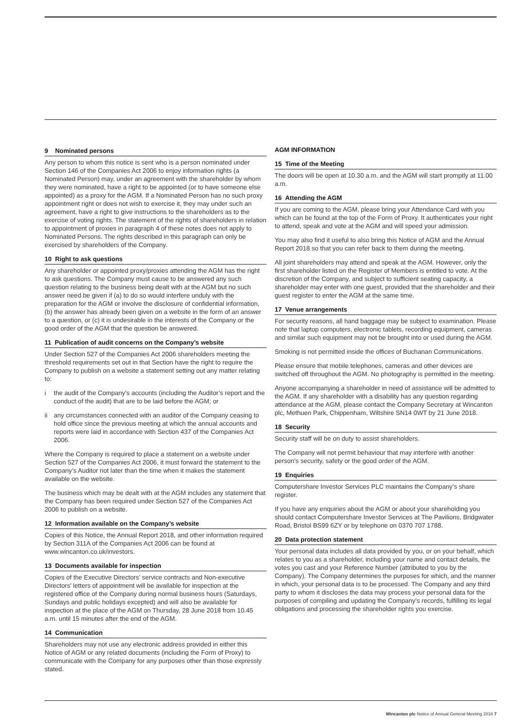9 Nominated persons
Any person to whom this notice is sent who is a person nominated under Section 146 of the Companies Act 2006 to enjoy information rights (a Nominated Person) may, under an agreement with the shareholder by whom they were nominated, have a right to be appointed (or to have someone else appointed) as a proxy for the AGM. If a Nominated Person has no such proxy appointment right or does not wish to exercise it, they may under such an agreement, have a right to give instructions to the shareholders as to the exercise of voting rights. The statement of the rights of shareholders in relation to appointment of proxies in paragraph 4 of these notes does not apply to Nominated Persons. The rights described in this paragraph can only be exercised by shareholders of the Company.
10 Right to ask questions
Any shareholder or appointed proxy/proxies attending the AGM has the right to ask questions. The Company must cause to be answered any such question relating to the business being dealt with at the AGM but no such answer need be given if (a) to do so would interfere unduly with the preparation for the AGM or involve the disclosure of confidential information, (b) the answer has already been given on a website in the form of an answer to a question, or (c) it is undesirable in the interests of the Company or the good order of the AGM that the question be answered.
11 Publication of audit concerns on the Company’s website
Under Section 527 of the Companies Act 2006 shareholders meeting the threshold requirements set out in that Section have the right to require the Company to publish on a website a statement setting out any matter relating to:
i the audit of the Company’s accounts (including the Auditor’s report and the conduct of the audit) that are to be laid before the AGM; or
ii any circumstances connected with an auditor of the Company ceasing to hold office since the previous meeting at which the annual accounts and reports were laid in accordance with Section 437 of the Companies Act 2006.
Where the Company is required to place a statement on a website under Section 527 of the Companies Act 2006, it must forward the statement to the Company’s Auditor not later than the time when it makes the statement available on the website.
The business which may be dealt with at the AGM includes any statement that the Company has been required under Section 527 of the Companies Act 2006 to publish on a website.
12 Information available on the Company’s website
Copies of this Notice, the Annual Report 2018, and other information required by Section 311A of the Companies Act 2006 can be found at www.wincanton.co.uk/investors.
13 Documents available for inspection
Copies of the Executive Directors’ service contracts and Non-executive Directors’ letters of appointment will be available for inspection at the registered office of the Company during normal business hours (Saturdays, Sundays and public holidays excepted) and will also be available for inspection at the place of the AGM on Thursday, 28 June 2018 from 10.45 a.m. until 15 minutes after the end of the AGM.
14 Communication
Shareholders may not use any electronic address provided in either this Notice of AGM or any related documents (including the Form of Proxy) to communicate with the Company for any purposes other than those expressly stated.
AGM INFORMATION
15 Time of the Meeting
The doors will be open at 10.30 a.m. and the AGM will start promptly at 11.00 a.m.
16 Attending the AGM
If you are coming to the AGM, please bring your Attendance Card with you which can be found at the top of the Form of Proxy. It authenticates your right to attend, speak and vote at the AGM and will speed your admission.
You may also find it useful to also bring this Notice of AGM and the Annual Report 2018 so that you can refer back to them during the meeting.
All joint shareholders may attend and speak at the AGM. However, only the first shareholder listed on the Register of Members is entitled to vote. At the discretion of the Company, and subject to sufficient seating capacity, a shareholder may enter with one guest, provided that the shareholder and their guest register to enter the AGM at the same time.
17 Venue arrangements
For security reasons, all hand baggage may be subject to examination. Please note that laptop computers, electronic tablets, recording equipment, cameras and similar such equipment may not be brought into or used during the AGM.
Smoking is not permitted inside the offices of Buchanan Communications.
Please ensure that mobile telephones, cameras and other devices are switched off throughout the AGM. No photography is permitted in the meeting.
Anyone accompanying a shareholder in need of assistance will be admitted to the AGM. If any shareholder with a disability has any question regarding attendance at the AGM, please contact the Company Secretary at Wincanton plc, Methuen Park, Chippenham, Wiltshire SN14 0WT by 21 June 2018.
18 Security
Security staff will be on duty to assist shareholders.
The Company will not permit behaviour that may interfere with another person’s security, safety or the good order of the AGM.
19 Enquiries
Computershare Investor Services PLC maintains the Company’s share register.
If you have any enquiries about the AGM or about your shareholding you should contact Computershare Investor Services at The Pavilions, Bridgwater Road, Bristol BS99 6ZY or by telephone on 0370 707 1788.
20 Data protection statement
Your personal data includes all data provided by you, or on your behalf, which relates to you as a shareholder, including your name and contact details, the votes you cast and your Reference Number (attributed to you by the Company). The Company determines the purposes for which, and the manner in which, your personal data is to be processed. The Company and any third party to whom it discloses the data may process your personal data for the purposes of compiling and updating the Company’s records, fulfilling its legal obligations and processing the shareholder rights you exercise.
Wincanton plc Notice of Annual General Meeting 2018 7